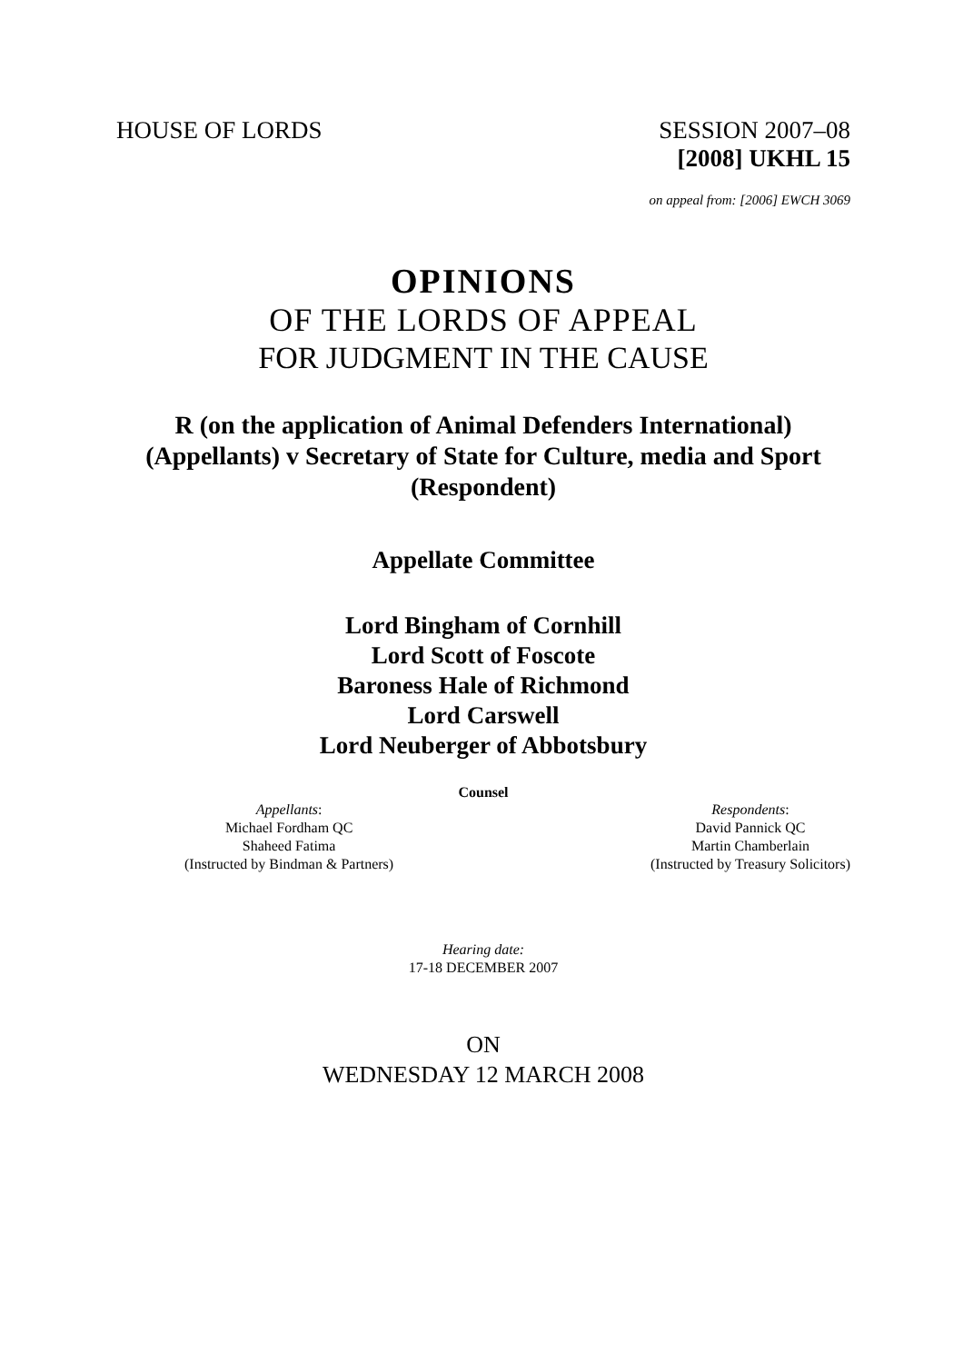HOUSE OF LORDS SESSION 2007–08
[2008] UKHL 15
on appeal from: [2006] EWCH 3069
OPINIONS
OF THE LORDS OF APPEAL
FOR JUDGMENT IN THE CAUSE
R (on the application of Animal Defenders International) (Appellants) v Secretary of State for Culture, media and Sport (Respondent)
Appellate Committee
Lord Bingham of Cornhill
Lord Scott of Foscote
Baroness Hale of Richmond
Lord Carswell
Lord Neuberger of Abbotsbury
Counsel
Appellants:
Michael Fordham QC
Shaheed Fatima
(Instructed by Bindman & Partners)
Respondents:
David Pannick QC
Martin Chamberlain
(Instructed by Treasury Solicitors)
Hearing date:
17-18 DECEMBER 2007
ON
WEDNESDAY 12 MARCH 2008